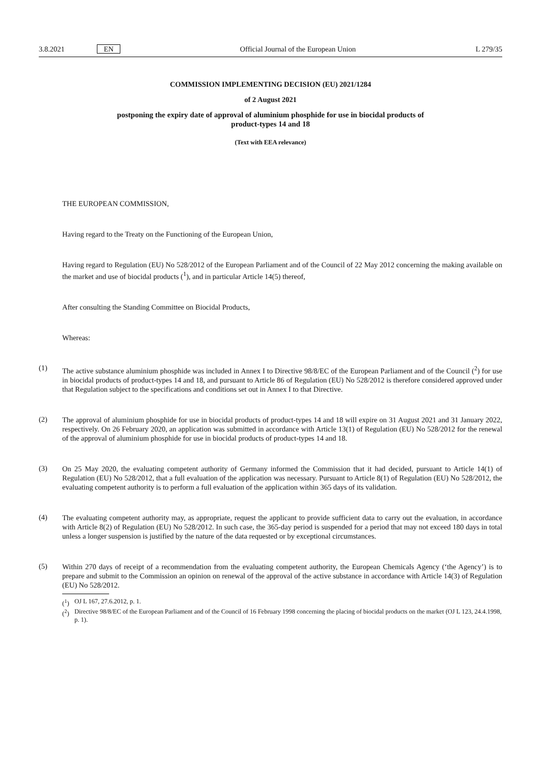3.8.2021 EN Official Journal of the European Union L 279/35
COMMISSION IMPLEMENTING DECISION (EU) 2021/1284
of 2 August 2021
postponing the expiry date of approval of aluminium phosphide for use in biocidal products of
product-types 14 and 18
(Text with EEA relevance)
THE EUROPEAN COMMISSION,
Having regard to the Treaty on the Functioning of the European Union,
Having regard to Regulation (EU) No 528/2012 of the European Parliament and of the Council of 22 May 2012 concerning the making available on the market and use of biocidal products (<sup>1</sup>), and in particular Article 14(5) thereof,
After consulting the Standing Committee on Biocidal Products,
Whereas:
(1)
The active substance aluminium phosphide was included in Annex I to Directive 98/8/EC of the European Parliament and of the Council (<sup>2</sup>) for use in biocidal products of product-types 14 and 18, and pursuant to Article 86 of Regulation (EU) No 528/2012 is therefore considered approved under that Regulation subject to the specifications and conditions set out in Annex I to that Directive.
(2)
The approval of aluminium phosphide for use in biocidal products of product-types 14 and 18 will expire on 31 August 2021 and 31 January 2022, respectively. On 26 February 2020, an application was submitted in accordance with Article 13(1) of Regulation (EU) No 528/2012 for the renewal of the approval of aluminium phosphide for use in biocidal products of product-types 14 and 18.
(3)
On 25 May 2020, the evaluating competent authority of Germany informed the Commission that it had decided, pursuant to Article 14(1) of Regulation (EU) No 528/2012, that a full evaluation of the application was necessary. Pursuant to Article 8(1) of Regulation (EU) No 528/2012, the evaluating competent authority is to perform a full evaluation of the application within 365 days of its validation.
(4)
The evaluating competent authority may, as appropriate, request the applicant to provide sufficient data to carry out the evaluation, in accordance with Article 8(2) of Regulation (EU) No 528/2012. In such case, the 365-day period is suspended for a period that may not exceed 180 days in total unless a longer suspension is justified by the nature of the data requested or by exceptional circumstances.
(5)
Within 270 days of receipt of a recommendation from the evaluating competent authority, the European Chemicals Agency (‘the Agency’) is to prepare and submit to the Commission an opinion on renewal of the approval of the active substance in accordance with Article 14(3) of Regulation (EU) No 528/2012.
(<sup>1</sup>) OJ L 167, 27.6.2012, p. 1.
(<sup>2</sup>) Directive 98/8/EC of the European Parliament and of the Council of 16 February 1998 concerning the placing of biocidal products on the market (OJ L 123, 24.4.1998, p. 1).